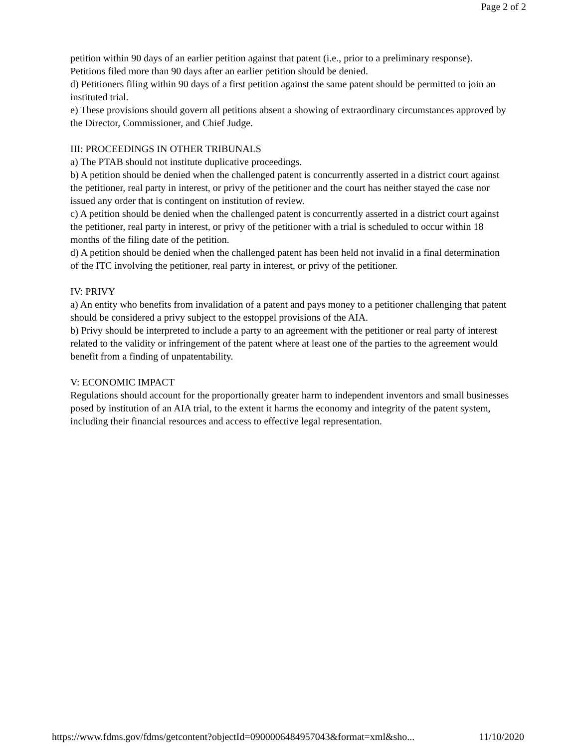Page 2 of 2
petition within 90 days of an earlier petition against that patent (i.e., prior to a preliminary response). Petitions filed more than 90 days after an earlier petition should be denied.
d) Petitioners filing within 90 days of a first petition against the same patent should be permitted to join an instituted trial.
e) These provisions should govern all petitions absent a showing of extraordinary circumstances approved by the Director, Commissioner, and Chief Judge.
III: PROCEEDINGS IN OTHER TRIBUNALS
a) The PTAB should not institute duplicative proceedings.
b) A petition should be denied when the challenged patent is concurrently asserted in a district court against the petitioner, real party in interest, or privy of the petitioner and the court has neither stayed the case nor issued any order that is contingent on institution of review.
c) A petition should be denied when the challenged patent is concurrently asserted in a district court against the petitioner, real party in interest, or privy of the petitioner with a trial is scheduled to occur within 18 months of the filing date of the petition.
d) A petition should be denied when the challenged patent has been held not invalid in a final determination of the ITC involving the petitioner, real party in interest, or privy of the petitioner.
IV: PRIVY
a) An entity who benefits from invalidation of a patent and pays money to a petitioner challenging that patent should be considered a privy subject to the estoppel provisions of the AIA.
b) Privy should be interpreted to include a party to an agreement with the petitioner or real party of interest related to the validity or infringement of the patent where at least one of the parties to the agreement would benefit from a finding of unpatentability.
V: ECONOMIC IMPACT
Regulations should account for the proportionally greater harm to independent inventors and small businesses posed by institution of an AIA trial, to the extent it harms the economy and integrity of the patent system, including their financial resources and access to effective legal representation.
https://www.fdms.gov/fdms/getcontent?objectId=0900006484957043&format=xml&sho... 11/10/2020